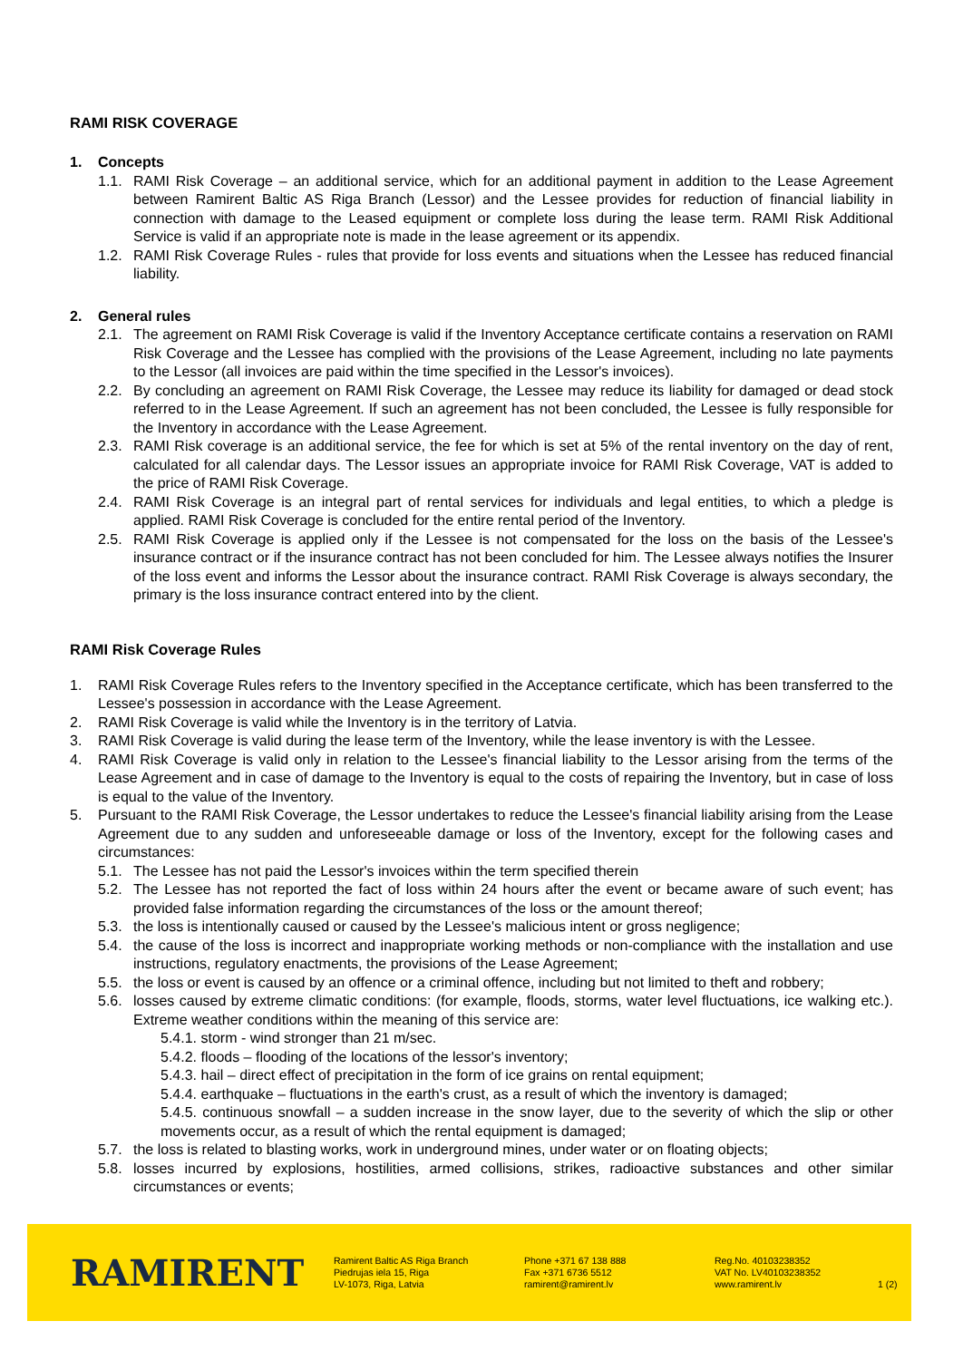RAMI RISK COVERAGE
1. Concepts
1.1. RAMI Risk Coverage – an additional service, which for an additional payment in addition to the Lease Agreement between Ramirent Baltic AS Riga Branch (Lessor) and the Lessee provides for reduction of financial liability in connection with damage to the Leased equipment or complete loss during the lease term. RAMI Risk Additional Service is valid if an appropriate note is made in the lease agreement or its appendix.
1.2. RAMI Risk Coverage Rules - rules that provide for loss events and situations when the Lessee has reduced financial liability.
2. General rules
2.1. The agreement on RAMI Risk Coverage is valid if the Inventory Acceptance certificate contains a reservation on RAMI Risk Coverage and the Lessee has complied with the provisions of the Lease Agreement, including no late payments to the Lessor (all invoices are paid within the time specified in the Lessor's invoices).
2.2. By concluding an agreement on RAMI Risk Coverage, the Lessee may reduce its liability for damaged or dead stock referred to in the Lease Agreement. If such an agreement has not been concluded, the Lessee is fully responsible for the Inventory in accordance with the Lease Agreement.
2.3. RAMI Risk coverage is an additional service, the fee for which is set at 5% of the rental inventory on the day of rent, calculated for all calendar days. The Lessor issues an appropriate invoice for RAMI Risk Coverage, VAT is added to the price of RAMI Risk Coverage.
2.4. RAMI Risk Coverage is an integral part of rental services for individuals and legal entities, to which a pledge is applied. RAMI Risk Coverage is concluded for the entire rental period of the Inventory.
2.5. RAMI Risk Coverage is applied only if the Lessee is not compensated for the loss on the basis of the Lessee's insurance contract or if the insurance contract has not been concluded for him. The Lessee always notifies the Insurer of the loss event and informs the Lessor about the insurance contract. RAMI Risk Coverage is always secondary, the primary is the loss insurance contract entered into by the client.
RAMI Risk Coverage Rules
1. RAMI Risk Coverage Rules refers to the Inventory specified in the Acceptance certificate, which has been transferred to the Lessee's possession in accordance with the Lease Agreement.
2. RAMI Risk Coverage is valid while the Inventory is in the territory of Latvia.
3. RAMI Risk Coverage is valid during the lease term of the Inventory, while the lease inventory is with the Lessee.
4. RAMI Risk Coverage is valid only in relation to the Lessee's financial liability to the Lessor arising from the terms of the Lease Agreement and in case of damage to the Inventory is equal to the costs of repairing the Inventory, but in case of loss is equal to the value of the Inventory.
5. Pursuant to the RAMI Risk Coverage, the Lessor undertakes to reduce the Lessee's financial liability arising from the Lease Agreement due to any sudden and unforeseeable damage or loss of the Inventory, except for the following cases and circumstances:
5.1. The Lessee has not paid the Lessor's invoices within the term specified therein
5.2. The Lessee has not reported the fact of loss within 24 hours after the event or became aware of such event; has provided false information regarding the circumstances of the loss or the amount thereof;
5.3. the loss is intentionally caused or caused by the Lessee's malicious intent or gross negligence;
5.4. the cause of the loss is incorrect and inappropriate working methods or non-compliance with the installation and use instructions, regulatory enactments, the provisions of the Lease Agreement;
5.5. the loss or event is caused by an offence or a criminal offence, including but not limited to theft and robbery;
5.6. losses caused by extreme climatic conditions: (for example, floods, storms, water level fluctuations, ice walking etc.). Extreme weather conditions within the meaning of this service are:
5.4.1. storm - wind stronger than 21 m/sec.
5.4.2. floods – flooding of the locations of the lessor's inventory;
5.4.3. hail – direct effect of precipitation in the form of ice grains on rental equipment;
5.4.4. earthquake – fluctuations in the earth's crust, as a result of which the inventory is damaged;
5.4.5. continuous snowfall – a sudden increase in the snow layer, due to the severity of which the slip or other movements occur, as a result of which the rental equipment is damaged;
5.7. the loss is related to blasting works, work in underground mines, under water or on floating objects;
5.8. losses incurred by explosions, hostilities, armed collisions, strikes, radioactive substances and other similar circumstances or events;
RAMIRENT
Ramirent Baltic AS Riga Branch
Piedrujas iela 15, Riga
LV-1073, Riga, Latvia
Phone +371 67 138 888
Fax +371 6736 5512
ramirent@ramirent.lv
Reg.No. 40103238352
VAT No. LV40103238352
www.ramirent.lv
1 (2)